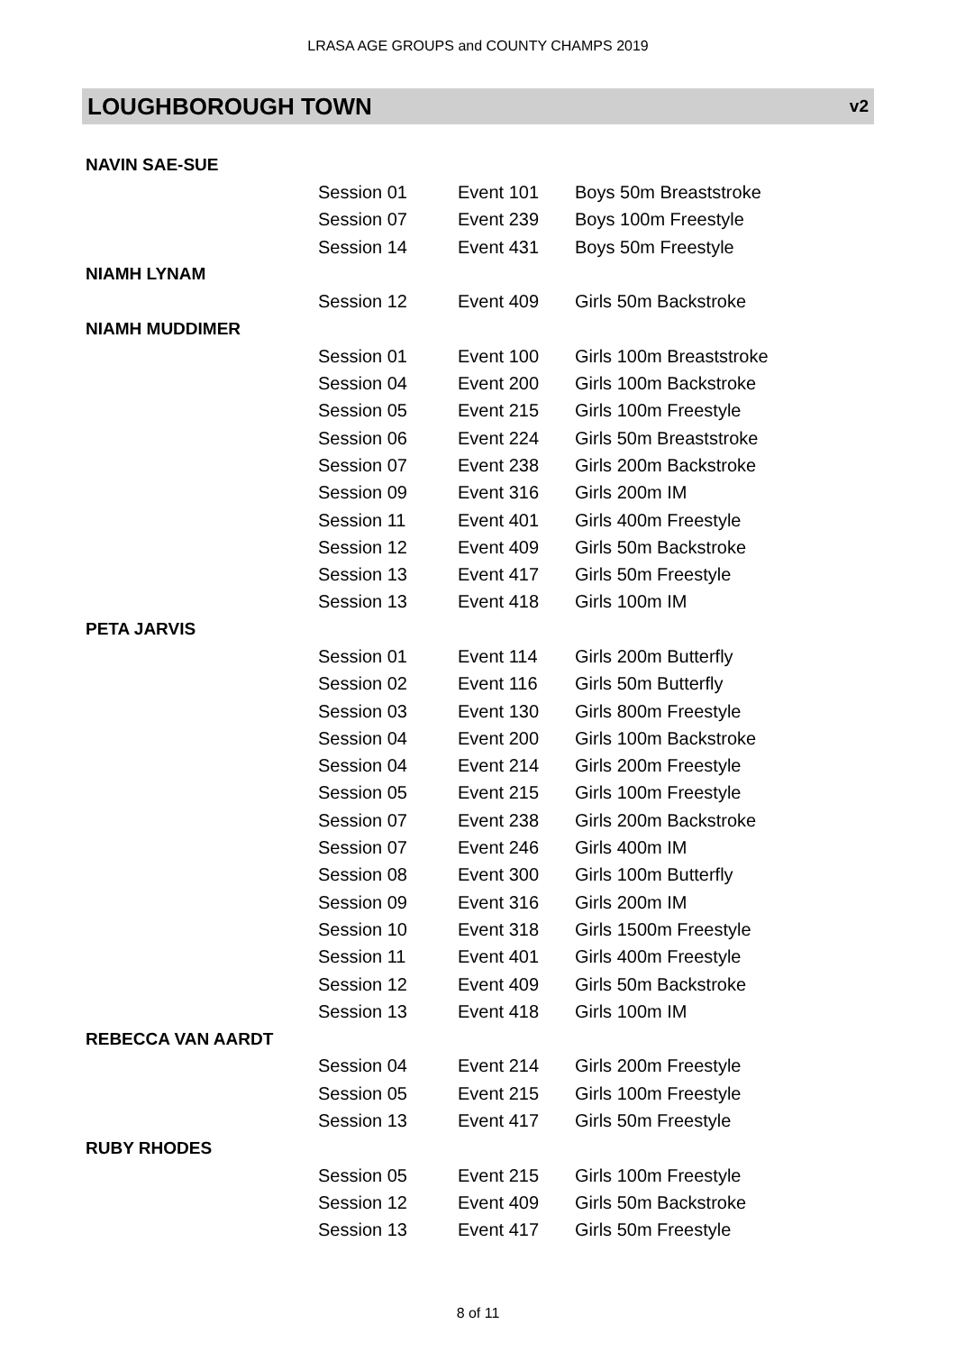LRASA AGE GROUPS and COUNTY CHAMPS 2019
LOUGHBOROUGH TOWN v2
| NAVIN SAE-SUE | | | |
| | Session 01 | Event 101 | Boys 50m Breaststroke |
| | Session 07 | Event 239 | Boys 100m Freestyle |
| | Session 14 | Event 431 | Boys 50m Freestyle |
| NIAMH LYNAM | | | |
| | Session 12 | Event 409 | Girls 50m Backstroke |
| NIAMH MUDDIMER | | | |
| | Session 01 | Event 100 | Girls 100m Breaststroke |
| | Session 04 | Event 200 | Girls 100m Backstroke |
| | Session 05 | Event 215 | Girls 100m Freestyle |
| | Session 06 | Event 224 | Girls 50m Breaststroke |
| | Session 07 | Event 238 | Girls 200m Backstroke |
| | Session 09 | Event 316 | Girls 200m IM |
| | Session 11 | Event 401 | Girls 400m Freestyle |
| | Session 12 | Event 409 | Girls 50m Backstroke |
| | Session 13 | Event 417 | Girls 50m Freestyle |
| | Session 13 | Event 418 | Girls 100m IM |
| PETA JARVIS | | | |
| | Session 01 | Event 114 | Girls 200m Butterfly |
| | Session 02 | Event 116 | Girls 50m Butterfly |
| | Session 03 | Event 130 | Girls 800m Freestyle |
| | Session 04 | Event 200 | Girls 100m Backstroke |
| | Session 04 | Event 214 | Girls 200m Freestyle |
| | Session 05 | Event 215 | Girls 100m Freestyle |
| | Session 07 | Event 238 | Girls 200m Backstroke |
| | Session 07 | Event 246 | Girls 400m IM |
| | Session 08 | Event 300 | Girls 100m Butterfly |
| | Session 09 | Event 316 | Girls 200m IM |
| | Session 10 | Event 318 | Girls 1500m Freestyle |
| | Session 11 | Event 401 | Girls 400m Freestyle |
| | Session 12 | Event 409 | Girls 50m Backstroke |
| | Session 13 | Event 418 | Girls 100m IM |
| REBECCA VAN AARDT | | | |
| | Session 04 | Event 214 | Girls 200m Freestyle |
| | Session 05 | Event 215 | Girls 100m Freestyle |
| | Session 13 | Event 417 | Girls 50m Freestyle |
| RUBY RHODES | | | |
| | Session 05 | Event 215 | Girls 100m Freestyle |
| | Session 12 | Event 409 | Girls 50m Backstroke |
| | Session 13 | Event 417 | Girls 50m Freestyle |
8 of 11